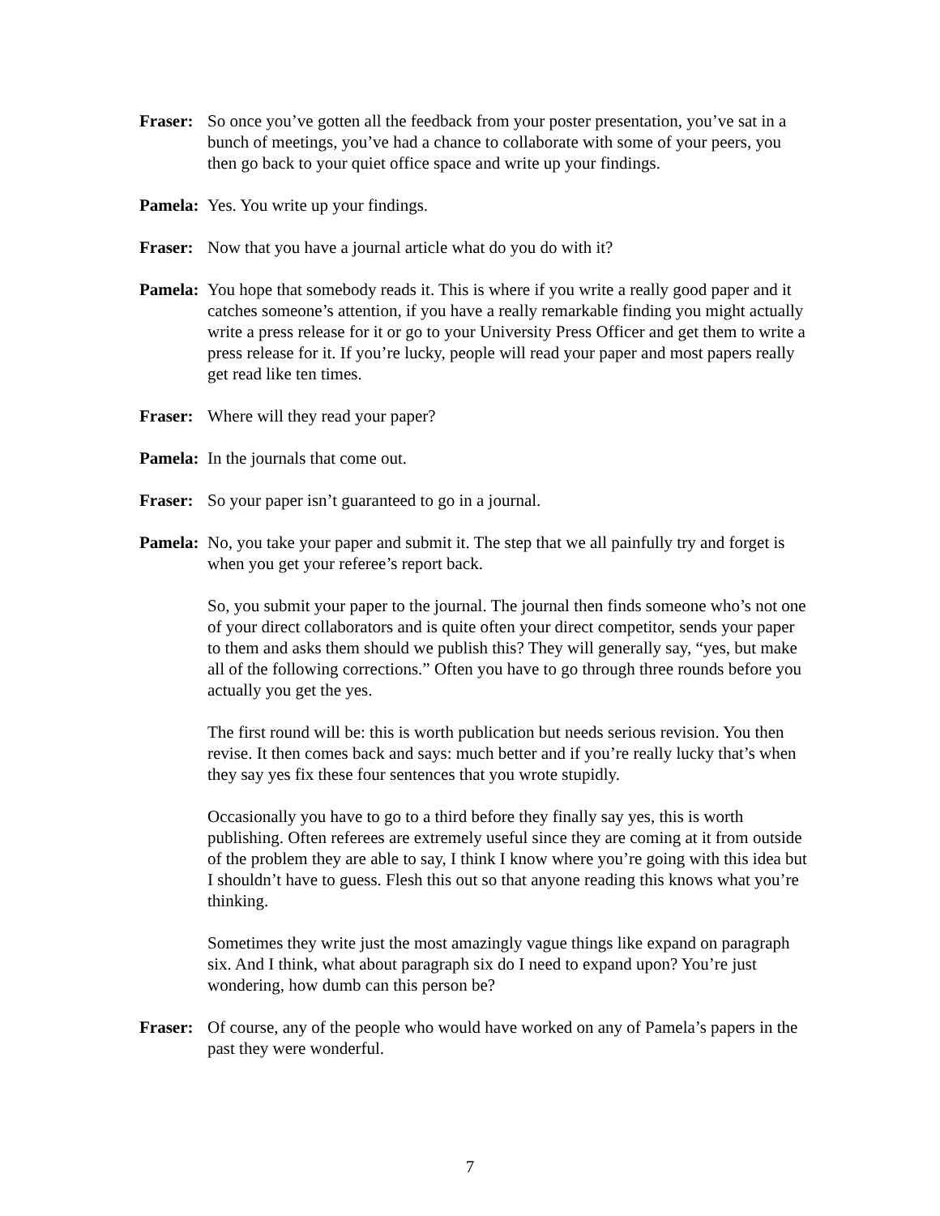Fraser:
So once you’ve gotten all the feedback from your poster presentation, you’ve sat in a bunch of meetings, you’ve had a chance to collaborate with some of your peers, you then go back to your quiet office space and write up your findings.
Pamela:
Yes. You write up your findings.
Fraser:
Now that you have a journal article what do you do with it?
Pamela:
You hope that somebody reads it. This is where if you write a really good paper and it catches someone’s attention, if you have a really remarkable finding you might actually write a press release for it or go to your University Press Officer and get them to write a press release for it. If you’re lucky, people will read your paper and most papers really get read like ten times.
Fraser:
Where will they read your paper?
Pamela:
In the journals that come out.
Fraser:
So your paper isn’t guaranteed to go in a journal.
Pamela:
No, you take your paper and submit it. The step that we all painfully try and forget is when you get your referee’s report back.
So, you submit your paper to the journal. The journal then finds someone who’s not one of your direct collaborators and is quite often your direct competitor, sends your paper to them and asks them should we publish this? They will generally say, “yes, but make all of the following corrections.” Often you have to go through three rounds before you actually you get the yes.
The first round will be: this is worth publication but needs serious revision. You then revise. It then comes back and says: much better and if you’re really lucky that’s when they say yes fix these four sentences that you wrote stupidly.
Occasionally you have to go to a third before they finally say yes, this is worth publishing. Often referees are extremely useful since they are coming at it from outside of the problem they are able to say, I think I know where you’re going with this idea but I shouldn’t have to guess. Flesh this out so that anyone reading this knows what you’re thinking.
Sometimes they write just the most amazingly vague things like expand on paragraph six. And I think, what about paragraph six do I need to expand upon? You’re just wondering, how dumb can this person be?
Fraser:
Of course, any of the people who would have worked on any of Pamela’s papers in the past they were wonderful.
7